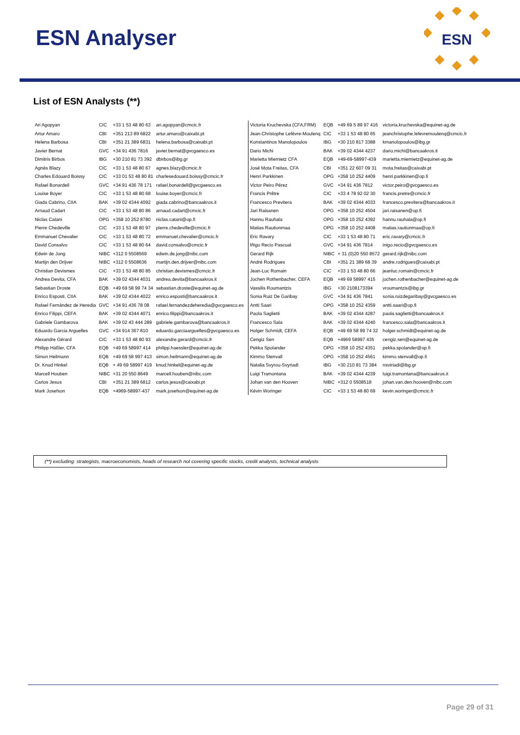ESN Analyser
ESN
List of ESN Analysts (**)
| Ari Agopyan | CIC | +33 1 53 48 80 63 | ari.agopyan@cmcic.fr |
| Artur Amaro | CBI | +351 213 89 6822 | artur.amaro@caixabi.pt |
| Helena Barbosa | CBI | +351 21 389 6831 | helena.barbosa@caixabi.pt |
| Javier Bernat | GVC | +34 91 436 7816 | javier.bernat@gvcgaesco.es |
| Dimitris Birbos | IBG | +30 210 81 73 392 | dbirbos@ibg.gr |
| Agnès Blazy | CIC | +33 1 53 48 80 67 | agnes.blazy@cmcic.fr |
| Charles Edouard Boissy | CIC | +33 01 53 48 80 81 | charlesedouard.boissy@cmcic.fr |
| Rafael Bonardell | GVC | +34 91 436 78 171 | rafael.bonardell@gvcgaesco.es |
| Louise Boyer | CIC | +33 1 53 48 80 68 | louise.boyer@cmcic.fr |
| Giada Cabrino, CIIA | BAK | +39 02 4344 4092 | giada.cabrino@bancaakros.it |
| Arnaud Cadart | CIC | +33 1 53 48 80 86 | arnaud.cadart@cmcic.fr |
| Niclas Catani | OPG | +358 10 252 8780 | niclas.catani@op.fi |
| Pierre Chedeville | CIC | +33 1 53 48 80 97 | pierre.chedeville@cmcic.fr |
| Emmanuel Chevalier | CIC | +33 1 53 48 80 72 | emmanuel.chevalier@cmcic.fr |
| David Consalvo | CIC | +33 1 53 48 80 64 | david.consalvo@cmcic.fr |
| Edwin de Jong | NIBC | +312 0 5508569 | edwin.de.jong@nibc.com |
| Martijn den Drijver | NIBC | +312 0 5508636 | martijn.den.drijver@nibc.com |
| Christian Devismes | CIC | +33 1 53 48 80 85 | christian.devismes@cmcic.fr |
| Andrea Devita, CFA | BAK | +39 02 4344 4031 | andrea.devita@bancaakros.it |
| Sebastian Droste | EQB | +49 69 58 99 74 34 | sebastian.droste@equinet-ag.de |
| Enrico Esposti, CIIA | BAK | +39 02 4344 4022 | enrico.esposti@bancaakros.it |
| Rafael Fernández de Heredia | GVC | +34 91 436 78 08 | rafael.fernandezdeheredia@gvcgaesco.es |
| Enrico Filippi, CEFA | BAK | +39 02 4344 4071 | enrico.filippi@bancaakros.it |
| Gabriele Gambarova | BAK | +39 02 43 444 289 | gabriele.gambarova@bancaakros.it |
| Eduardo Garcia Arguelles | GVC | +34 914 367 810 | eduardo.garciaarguelles@gvcgaesco.es |
| Alexandre Gérard | CIC | +33 1 53 48 80 93 | alexandre.gerard@cmcic.fr |
| Philipp Häßler, CFA | EQB | +49 69 58997 414 | philipp.haessler@equinet-ag.de |
| Simon Heilmann | EQB | +49 69 58 997 413 | simon.heilmann@equinet-ag.de |
| Dr. Knud Hinkel | EQB | + 49 69 58997 419 | knud.hinkel@equinet-ag.de |
| Marcell Houben | NIBC | +31 20 550 8649 | marcell.houben@nibc.com |
| Carlos Jesus | CBI | +351 21 389 6812 | carlos.jesus@caixabi.pt |
| Mark Josefson | EQB | +4969-58997-437 | mark.josefson@equinet-ag.de |
| Victoria Kruchevska (CFA,FRM) | EQB | +49 69 5 89 97 416 | victoria.kruchevska@equinet-ag.de |
| Jean-Christophe Lefèvre-Moulenq | CIC | +33 1 53 48 80 65 | jeanchristophe.lefevremoulenq@cmcic.fr |
| Konstantinos Manolopoulos | IBG | +30 210 817 3388 | kmanolopoulos@ibg.gr |
| Dario Michi | BAK | +39 02 4344 4237 | dario.michi@bancaakros.it |
| Marietta Miemietz CFA | EQB | +49-69-58997-439 | marietta.miemietz@equinet-ag.de |
| José Mota Freitas, CFA | CBI | +351 22 607 09 31 | mota.freitas@caixabi.pt |
| Henri Parkkinen | OPG | +358 10 252 4409 | henri.parkkinen@op.fi |
| Victor Peiro Pérez | GVC | +34 91 436 7812 | victor.peiro@gvcgaesco.es |
| Francis Prêtre | CIC | +33 4 78 92 02 30 | francis.pretre@cmcic.fr |
| Francesco Previtera | BAK | +39 02 4344 4033 | francesco.previtera@bancaakros.it |
| Jari Raisanen | OPG | +358 10 252 4504 | jari.raisanen@op.fi |
| Hannu Rauhala | OPG | +358 10 252 4392 | hannu.rauhala@op.fi |
| Matias Rautionmaa | OPG | +358 10 252 4408 | matias.rautionmaa@op.fi |
| Eric Ravary | CIC | +33 1 53 48 80 71 | eric.ravary@cmcic.fr |
| Iñigo Recio Pascual | GVC | +34 91 436 7814 | inigo.recio@gvcgaesco.es |
| Gerard Rijk | NIBC | + 31 (0)20 550 8572 | gerard.rijk@nibc.com |
| André Rodrigues | CBI | +351 21 389 68 39 | andre.rodrigues@caixabi.pt |
| Jean-Luc Romain | CIC | +33 1 53 48 80 66 | jeanluc.romain@cmcic.fr |
| Jochen Rothenbacher, CEFA | EQB | +49 69 58997 415 | jochen.rothenbacher@equinet-ag.de |
| Vassilis Roumantzis | IBG | +30 2108173394 | vroumantzis@ibg.gr |
| Sonia Ruiz De Garibay | GVC | +34 91 436 7841 | sonia.ruizdegaribay@gvcgaesco.es |
| Antti Saari | OPG | +358 10 252 4359 | antti.saari@op.fi |
| Paola Saglietti | BAK | +39 02 4344 4287 | paola.saglietti@bancaakros.it |
| Francesco Sala | BAK | +39 02 4344 4240 | francesco.sala@bancaakros.it |
| Holger Schmidt, CEFA | EQB | +49 69 58 99 74 32 | holger.schmidt@equinet-ag.de |
| Cengiz Sen | EQB | +4969 58997 435 | cengiz.sen@equinet-ag.de |
| Pekka Spolander | OPG | +358 10 252 4351 | pekka.spolander@op.fi |
| Kimmo Stenvall | OPG | +358 10 252 4561 | kimmo.stenvall@op.fi |
| Natalia Svyrou-Svyriadi | IBG | +30 210 81 73 384 | nsviriadi@ibg.gr |
| Luigi Tramontana | BAK | +39 02 4344 4239 | luigi.tramontana@bancaakros.it |
| Johan van den Hooven | NIBC | +312 0 5508518 | johan.van.den.hooven@nibc.com |
| Kévin Woringer | CIC | +33 1 53 48 80 69 | kevin.woringer@cmcic.fr |
(**) excluding: strategists, macroeconomists, heads of research not covering specific stocks, credit analysts, technical analysts
Page 29 of 31